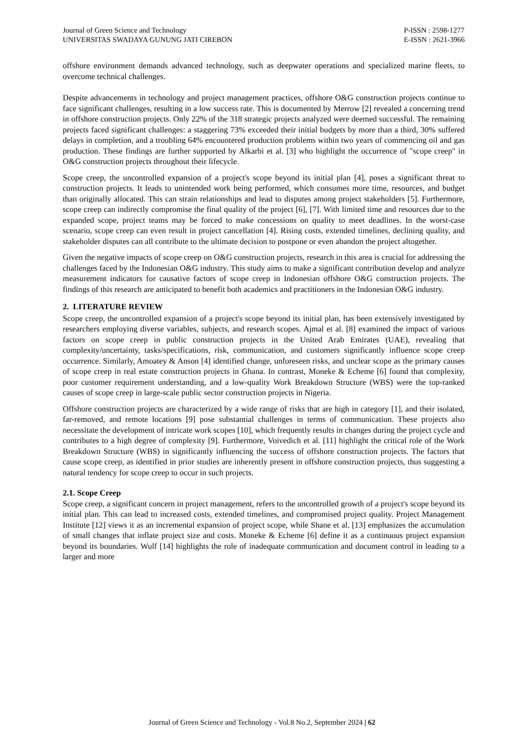Journal of Green Science and Technology
UNIVERSITAS SWADAYA GUNUNG JATI CIREBON
P-ISSN : 2598-1277
E-ISSN : 2621-3966
offshore environment demands advanced technology, such as deepwater operations and specialized marine fleets, to overcome technical challenges.
Despite advancements in technology and project management practices, offshore O&G construction projects continue to face significant challenges, resulting in a low success rate. This is documented by Merrow [2] revealed a concerning trend in offshore construction projects. Only 22% of the 318 strategic projects analyzed were deemed successful. The remaining projects faced significant challenges: a staggering 73% exceeded their initial budgets by more than a third, 30% suffered delays in completion, and a troubling 64% encountered production problems within two years of commencing oil and gas production. These findings are further supported by Alkarbi et al. [3] who highlight the occurrence of "scope creep" in O&G construction projects throughout their lifecycle.
Scope creep, the uncontrolled expansion of a project's scope beyond its initial plan [4], poses a significant threat to construction projects. It leads to unintended work being performed, which consumes more time, resources, and budget than originally allocated. This can strain relationships and lead to disputes among project stakeholders [5]. Furthermore, scope creep can indirectly compromise the final quality of the project [6], [7]. With limited time and resources due to the expanded scope, project teams may be forced to make concessions on quality to meet deadlines. In the worst-case scenario, scope creep can even result in project cancellation [4]. Rising costs, extended timelines, declining quality, and stakeholder disputes can all contribute to the ultimate decision to postpone or even abandon the project altogether.
Given the negative impacts of scope creep on O&G construction projects, research in this area is crucial for addressing the challenges faced by the Indonesian O&G industry. This study aims to make a significant contribution develop and analyze measurement indicators for causative factors of scope creep in Indonesian offshore O&G construction projects. The findings of this research are anticipated to benefit both academics and practitioners in the Indonesian O&G industry.
2. LITERATURE REVIEW
Scope creep, the uncontrolled expansion of a project's scope beyond its initial plan, has been extensively investigated by researchers employing diverse variables, subjects, and research scopes. Ajmal et al. [8] examined the impact of various factors on scope creep in public construction projects in the United Arab Emirates (UAE), revealing that complexity/uncertainty, tasks/specifications, risk, communication, and customers significantly influence scope creep occurrence. Similarly, Amoatey & Anson [4] identified change, unforeseen risks, and unclear scope as the primary causes of scope creep in real estate construction projects in Ghana. In contrast, Moneke & Echeme [6] found that complexity, poor customer requirement understanding, and a low-quality Work Breakdown Structure (WBS) were the top-ranked causes of scope creep in large-scale public sector construction projects in Nigeria.
Offshore construction projects are characterized by a wide range of risks that are high in category [1], and their isolated, far-removed, and remote locations [9] pose substantial challenges in terms of communication. These projects also necessitate the development of intricate work scopes [10], which frequently results in changes during the project cycle and contributes to a high degree of complexity [9]. Furthermore, Voivedich et al. [11] highlight the critical role of the Work Breakdown Structure (WBS) in significantly influencing the success of offshore construction projects. The factors that cause scope creep, as identified in prior studies are inherently present in offshore construction projects, thus suggesting a natural tendency for scope creep to occur in such projects.
2.1. Scope Creep
Scope creep, a significant concern in project management, refers to the uncontrolled growth of a project's scope beyond its initial plan. This can lead to increased costs, extended timelines, and compromised project quality. Project Management Institute [12] views it as an incremental expansion of project scope, while Shane et al. [13] emphasizes the accumulation of small changes that inflate project size and costs. Moneke & Echeme [6] define it as a continuous project expansion beyond its boundaries. Wulf [14] highlights the role of inadequate communication and document control in leading to a larger and more
Journal of Green Science and Technology - Vol.8 No.2, September 2024 | 62